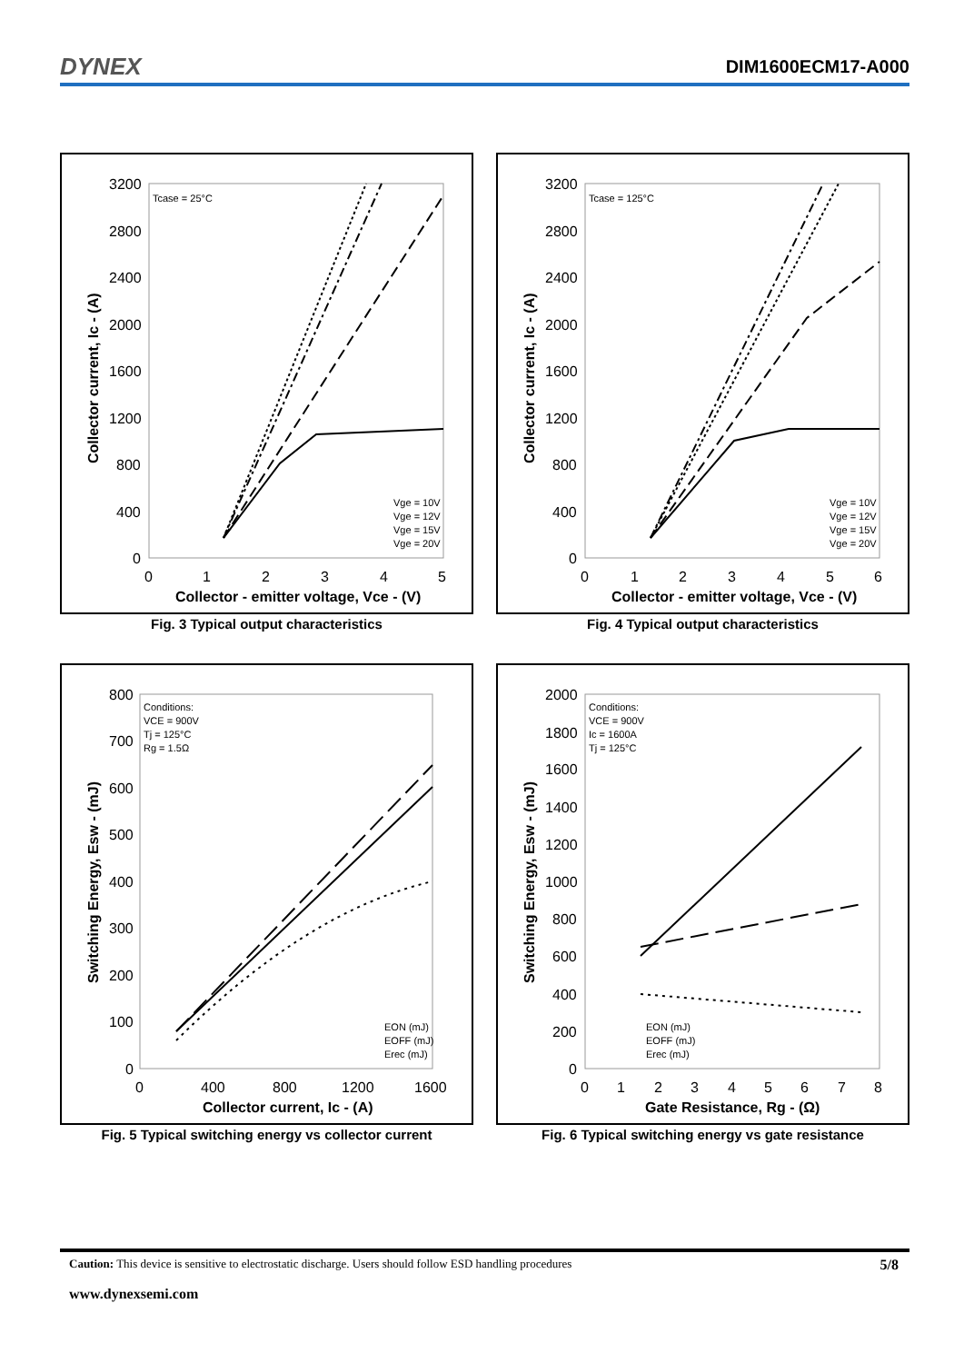DYNEX DIM1600ECM17-A000
Collector current, Ic - (A)
3200
2800
2400
2000
1600
1200
800
400
0
0
1
2
3
4
5
Collector - emitter voltage, Vce - (V)
Tcase = 25°C
Vge = 10V
Vge = 12V
Vge = 15V
Vge = 20V
Fig. 3 Typical output characteristics
Collector current, Ic - (A)
3200
2800
2400
2000
1600
1200
800
400
0
0
1
2
3
4
5
6
Collector - emitter voltage, Vce - (V)
Tcase = 125°C
Vge = 10V
Vge = 12V
Vge = 15V
Vge = 20V
Fig. 4 Typical output characteristics
Switching Energy, Esw - (mJ)
800
700
600
500
400
300
200
100
0
0
400
800
1200
1600
Collector current, Ic - (A)
Conditions:
VCE = 900V
Tj = 125°C
Rg = 1.5Ω
EON (mJ)
EOFF (mJ)
Erec (mJ)
Fig. 5 Typical switching energy vs collector current
Switching Energy, Esw - (mJ)
2000
1800
1600
1400
1200
1000
800
600
400
200
0
0
1
2
3
4
5
6
7
8
Gate Resistance, Rg - (Ω)
Conditions:
VCE = 900V
Ic = 1600A
Tj = 125°C
EON (mJ)
EOFF (mJ)
Erec (mJ)
Fig. 6 Typical switching energy vs gate resistance
Caution: This device is sensitive to electrostatic discharge. Users should follow ESD handling procedures 5/8
www.dynexsemi.com